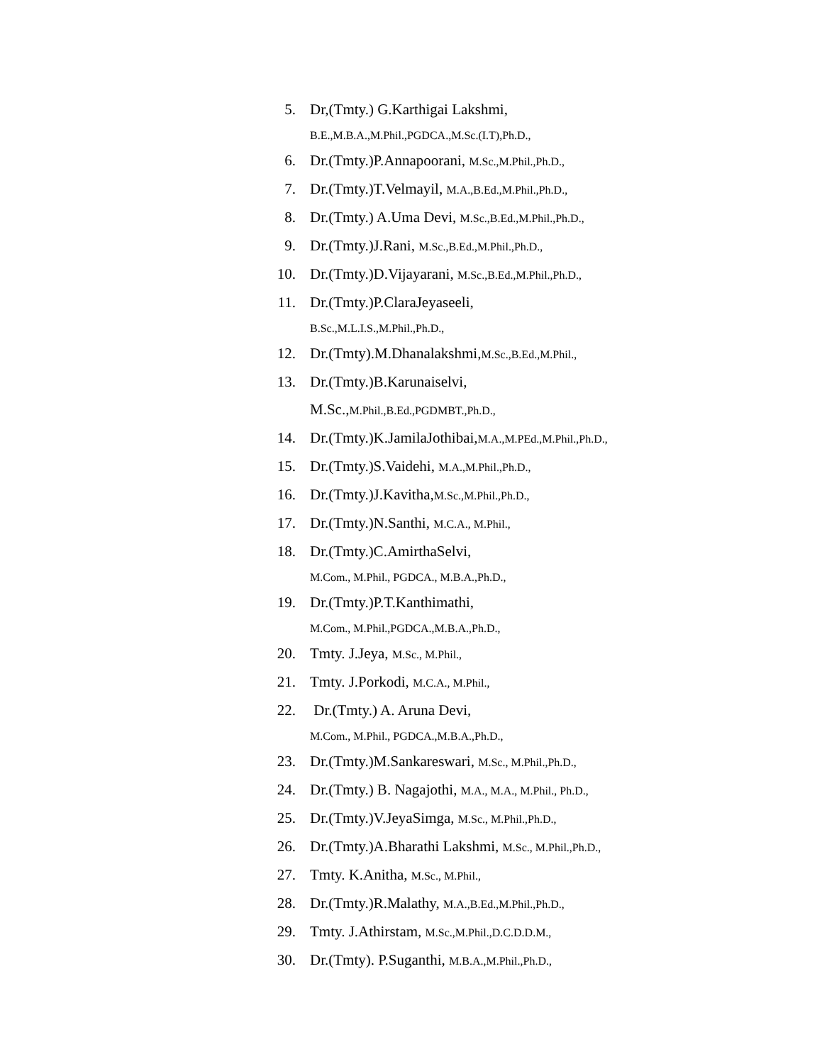5. Dr,(Tmty.) G.Karthigai Lakshmi,
B.E.,M.B.A.,M.Phil.,PGDCA.,M.Sc.(I.T),Ph.D.,
6. Dr.(Tmty.)P.Annapoorani, M.Sc.,M.Phil.,Ph.D.,
7. Dr.(Tmty.)T.Velmayil, M.A.,B.Ed.,M.Phil.,Ph.D.,
8. Dr.(Tmty.) A.Uma Devi, M.Sc.,B.Ed.,M.Phil.,Ph.D.,
9. Dr.(Tmty.)J.Rani, M.Sc.,B.Ed.,M.Phil.,Ph.D.,
10. Dr.(Tmty.)D.Vijayarani, M.Sc.,B.Ed.,M.Phil.,Ph.D.,
11. Dr.(Tmty.)P.ClaraJeyaseeli,
B.Sc.,M.L.I.S.,M.Phil.,Ph.D.,
12. Dr.(Tmty).M.Dhanalakshmi,M.Sc.,B.Ed.,M.Phil.,
13. Dr.(Tmty.)B.Karunaiselvi,
M.Sc., M.Phil.,B.Ed.,PGDMBT.,Ph.D.,
14. Dr.(Tmty.)K.JamilaJothibai,M.A.,M.PEd.,M.Phil.,Ph.D.,
15. Dr.(Tmty.)S.Vaidehi, M.A.,M.Phil.,Ph.D.,
16. Dr.(Tmty.)J.Kavitha,M.Sc.,M.Phil.,Ph.D.,
17. Dr.(Tmty.)N.Santhi, M.C.A., M.Phil.,
18. Dr.(Tmty.)C.AmirthaSelvi,
M.Com., M.Phil., PGDCA., M.B.A.,Ph.D.,
19. Dr.(Tmty.)P.T.Kanthimathi,
M.Com., M.Phil.,PGDCA.,M.B.A.,Ph.D.,
20. Tmty. J.Jeya, M.Sc., M.Phil.,
21. Tmty. J.Porkodi, M.C.A., M.Phil.,
22. Dr.(Tmty.) A. Aruna Devi,
M.Com., M.Phil., PGDCA.,M.B.A.,Ph.D.,
23. Dr.(Tmty.)M.Sankareswari, M.Sc., M.Phil.,Ph.D.,
24. Dr.(Tmty.) B. Nagajothi, M.A., M.A., M.Phil., Ph.D.,
25. Dr.(Tmty.)V.JeyaSimga, M.Sc., M.Phil.,Ph.D.,
26. Dr.(Tmty.)A.Bharathi Lakshmi, M.Sc., M.Phil.,Ph.D.,
27. Tmty. K.Anitha, M.Sc., M.Phil.,
28. Dr.(Tmty.)R.Malathy, M.A.,B.Ed.,M.Phil.,Ph.D.,
29. Tmty. J.Athirstam, M.Sc.,M.Phil.,D.C.D.D.M.,
30. Dr.(Tmty). P.Suganthi, M.B.A.,M.Phil.,Ph.D.,